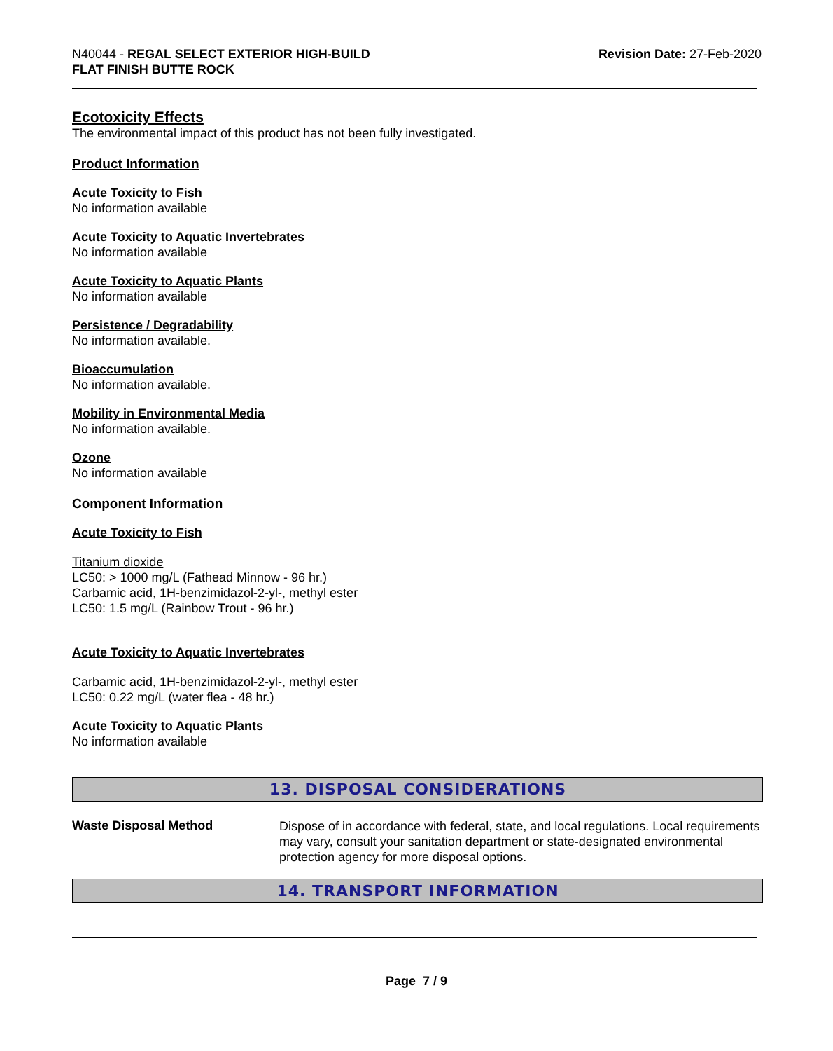N40044 - REGAL SELECT EXTERIOR HIGH-BUILD
FLAT FINISH BUTTE ROCK
Revision Date: 27-Feb-2020
Ecotoxicity Effects
The environmental impact of this product has not been fully investigated.
Product Information
Acute Toxicity to Fish
No information available
Acute Toxicity to Aquatic Invertebrates
No information available
Acute Toxicity to Aquatic Plants
No information available
Persistence / Degradability
No information available.
Bioaccumulation
No information available.
Mobility in Environmental Media
No information available.
Ozone
No information available
Component Information
Acute Toxicity to Fish
Titanium dioxide
LC50: > 1000 mg/L (Fathead Minnow - 96 hr.)
Carbamic acid, 1H-benzimidazol-2-yl-, methyl ester
LC50: 1.5 mg/L (Rainbow Trout - 96 hr.)
Acute Toxicity to Aquatic Invertebrates
Carbamic acid, 1H-benzimidazol-2-yl-, methyl ester
LC50: 0.22 mg/L (water flea - 48 hr.)
Acute Toxicity to Aquatic Plants
No information available
13. DISPOSAL CONSIDERATIONS
Waste Disposal Method
Dispose of in accordance with federal, state, and local regulations. Local requirements may vary, consult your sanitation department or state-designated environmental protection agency for more disposal options.
14. TRANSPORT INFORMATION
Page 7 / 9